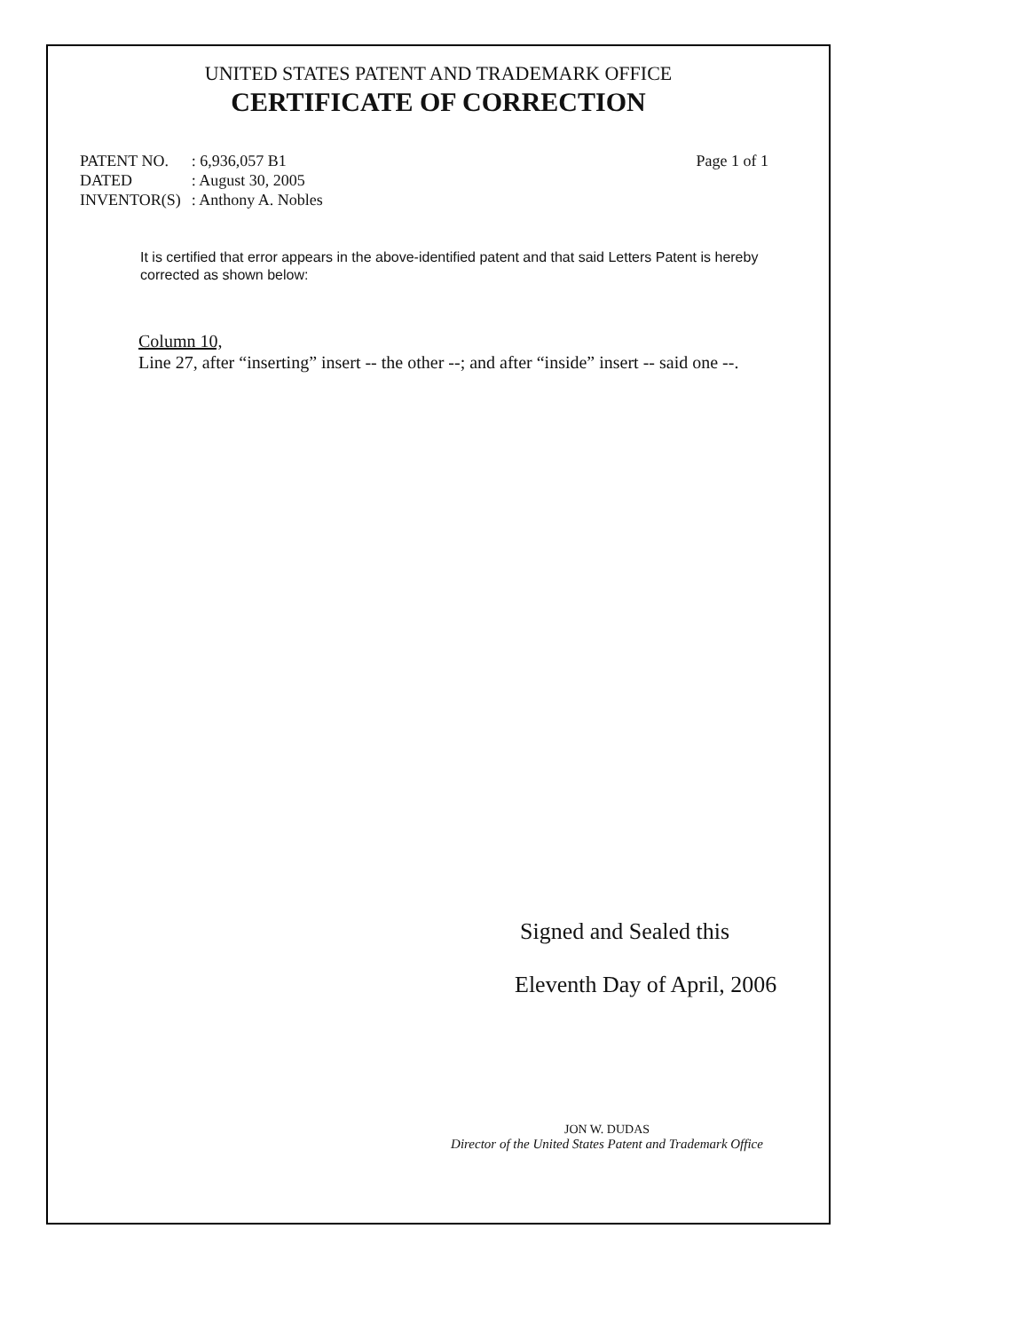UNITED STATES PATENT AND TRADEMARK OFFICE
CERTIFICATE OF CORRECTION
| PATENT NO. | : 6,936,057 B1 |
| DATED | : August 30, 2005 |
| INVENTOR(S) | : Anthony A. Nobles |
Page 1 of 1
It is certified that error appears in the above-identified patent and that said Letters Patent is hereby corrected as shown below:
Column 10,
Line 27, after “inserting” insert -- the other --; and after “inside” insert -- said one --.
Signed and Sealed this
Eleventh Day of April, 2006
JON W. DUDAS
Director of the United States Patent and Trademark Office